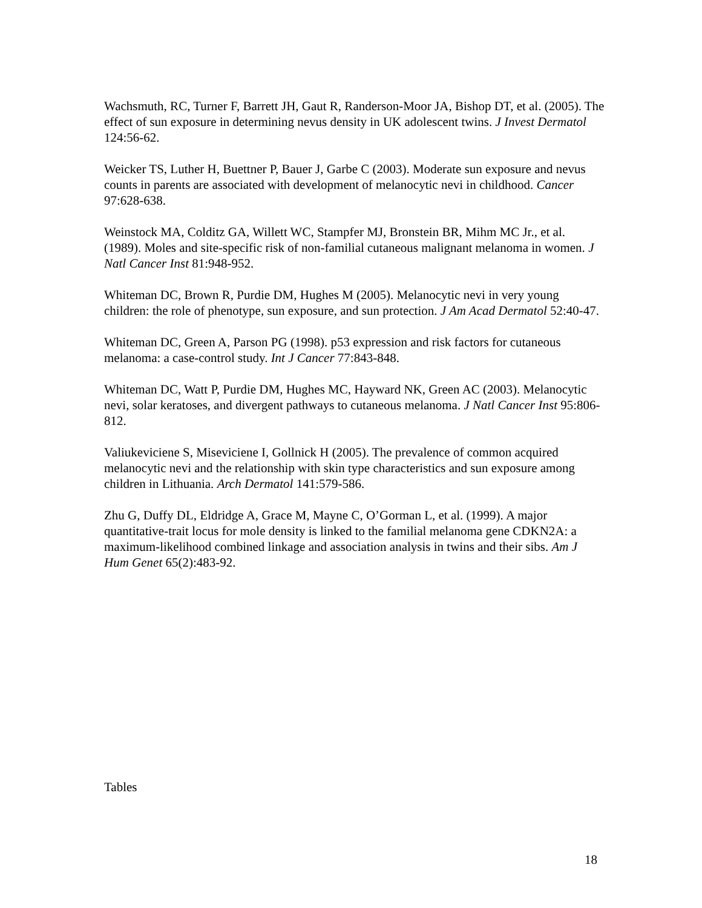Wachsmuth, RC, Turner F, Barrett JH, Gaut R, Randerson-Moor JA, Bishop DT, et al. (2005). The effect of sun exposure in determining nevus density in UK adolescent twins. J Invest Dermatol 124:56-62.
Weicker TS, Luther H, Buettner P, Bauer J, Garbe C (2003). Moderate sun exposure and nevus counts in parents are associated with development of melanocytic nevi in childhood. Cancer 97:628-638.
Weinstock MA, Colditz GA, Willett WC, Stampfer MJ, Bronstein BR, Mihm MC Jr., et al. (1989). Moles and site-specific risk of non-familial cutaneous malignant melanoma in women. J Natl Cancer Inst 81:948-952.
Whiteman DC, Brown R, Purdie DM, Hughes M (2005). Melanocytic nevi in very young children: the role of phenotype, sun exposure, and sun protection. J Am Acad Dermatol 52:40-47.
Whiteman DC, Green A, Parson PG (1998). p53 expression and risk factors for cutaneous melanoma: a case-control study. Int J Cancer 77:843-848.
Whiteman DC, Watt P, Purdie DM, Hughes MC, Hayward NK, Green AC (2003). Melanocytic nevi, solar keratoses, and divergent pathways to cutaneous melanoma. J Natl Cancer Inst 95:806-812.
Valiukeviciene S, Miseviciene I, Gollnick H (2005). The prevalence of common acquired melanocytic nevi and the relationship with skin type characteristics and sun exposure among children in Lithuania. Arch Dermatol 141:579-586.
Zhu G, Duffy DL, Eldridge A, Grace M, Mayne C, O’Gorman L, et al. (1999). A major quantitative-trait locus for mole density is linked to the familial melanoma gene CDKN2A: a maximum-likelihood combined linkage and association analysis in twins and their sibs. Am J Hum Genet 65(2):483-92.
Tables
18